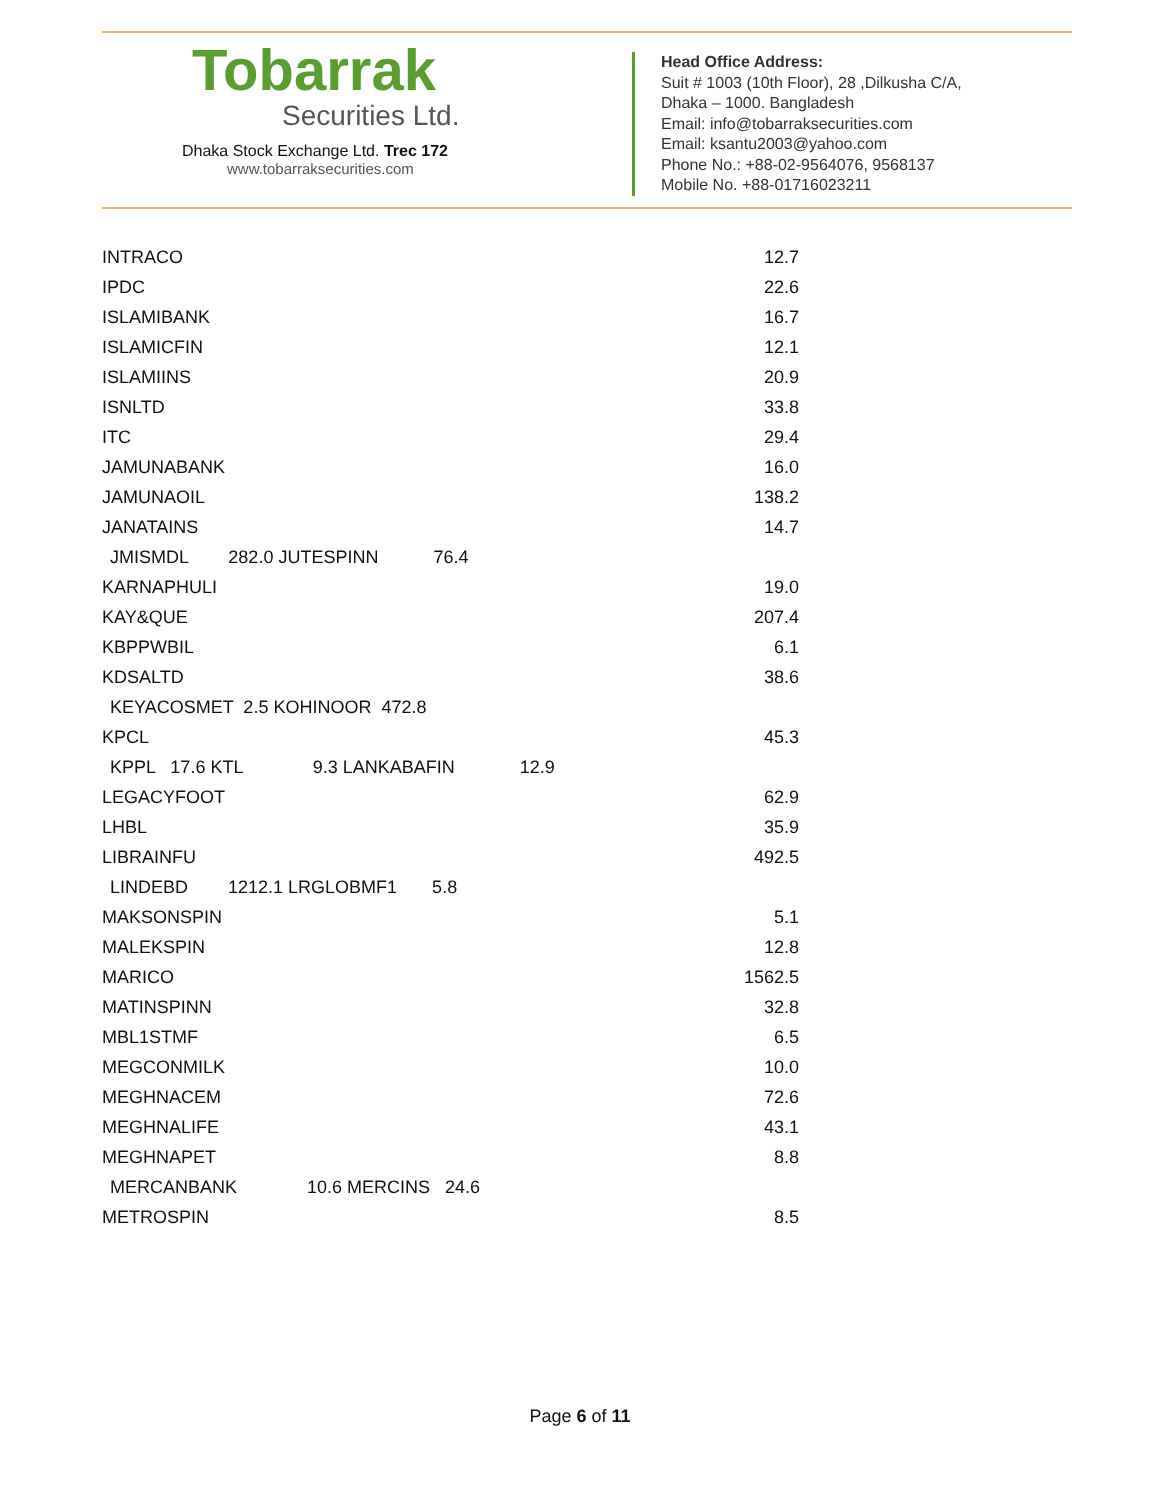Tobarrak
Securities Ltd.
Dhaka Stock Exchange Ltd. Trec 172
www.tobarraksecurities.com
Head Office Address:
Suit # 1003 (10th Floor), 28 ,Dilkusha C/A,
Dhaka – 1000. Bangladesh
Email: info@tobarraksecurities.com
Email: ksantu2003@yahoo.com
Phone No.: +88-02-9564076, 9568137
Mobile No. +88-01716023211
| INTRACO | 12.7 |
| IPDC | 22.6 |
| ISLAMIBANK | 16.7 |
| ISLAMICFIN | 12.1 |
| ISLAMIINS | 20.9 |
| ISNLTD | 33.8 |
| ITC | 29.4 |
| JAMUNABANK | 16.0 |
| JAMUNAOIL | 138.2 |
| JANATAINS | 14.7 |
| JMISMDL 282.0 JUTESPINN 76.4 | |
| KARNAPHULI | 19.0 |
| KAY&QUE | 207.4 |
| KBPPWBIL | 6.1 |
| KDSALTD | 38.6 |
| KEYACOSMET 2.5 KOHINOOR 472.8 | |
| KPCL | 45.3 |
| KPPL 17.6 KTL 9.3 LANKABAFIN 12.9 | |
| LEGACYFOOT | 62.9 |
| LHBL | 35.9 |
| LIBRAINFU | 492.5 |
| LINDEBD 1212.1 LRGLOBMF1 5.8 | |
| MAKSONSPIN | 5.1 |
| MALEKSPIN | 12.8 |
| MARICO | 1562.5 |
| MATINSPINN | 32.8 |
| MBL1STMF | 6.5 |
| MEGCONMILK | 10.0 |
| MEGHNACEM | 72.6 |
| MEGHNALIFE | 43.1 |
| MEGHNAPET | 8.8 |
| MERCANBANK 10.6 MERCINS 24.6 | |
| METROSPIN | 8.5 |
Page 6 of 11